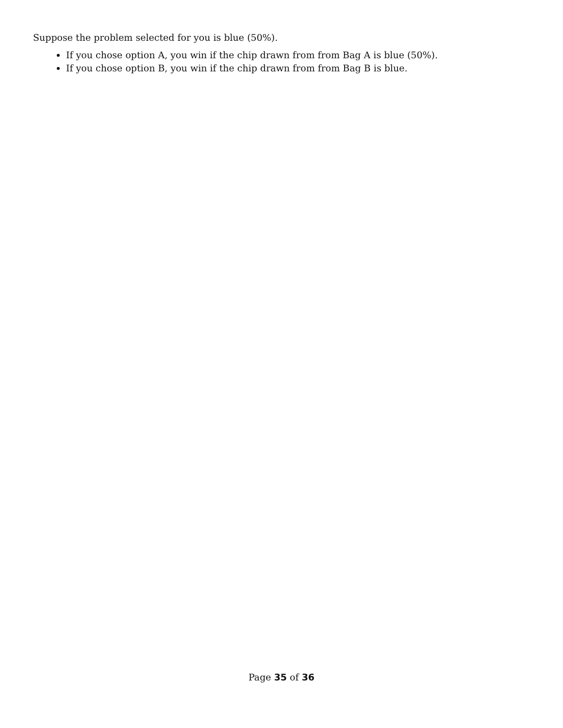Suppose the problem selected for you is blue (50%).
If you chose option A, you win if the chip drawn from from Bag A is blue (50%).
If you chose option B, you win if the chip drawn from from Bag B is blue.
Page 35 of 36